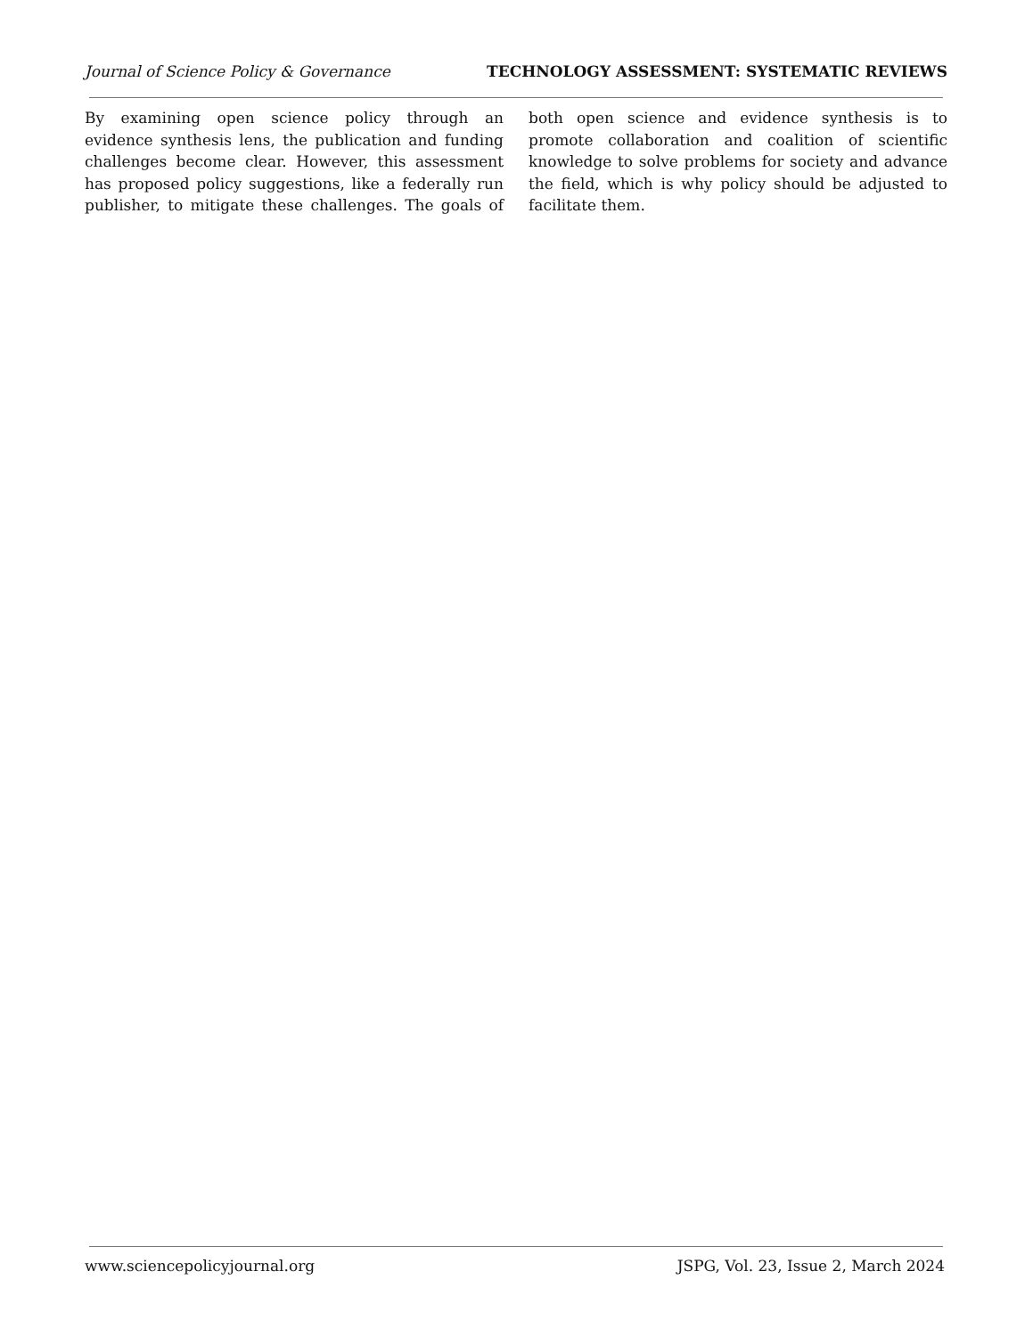Journal of Science Policy & Governance TECHNOLOGY ASSESSMENT: SYSTEMATIC REVIEWS
By examining open science policy through an evidence synthesis lens, the publication and funding challenges become clear. However, this assessment has proposed policy suggestions, like a federally run publisher, to mitigate these challenges. The goals of both open science and evidence synthesis is to promote collaboration and coalition of scientific knowledge to solve problems for society and advance the field, which is why policy should be adjusted to facilitate them.
www.sciencepolicyjournal.org JSPG, Vol. 23, Issue 2, March 2024